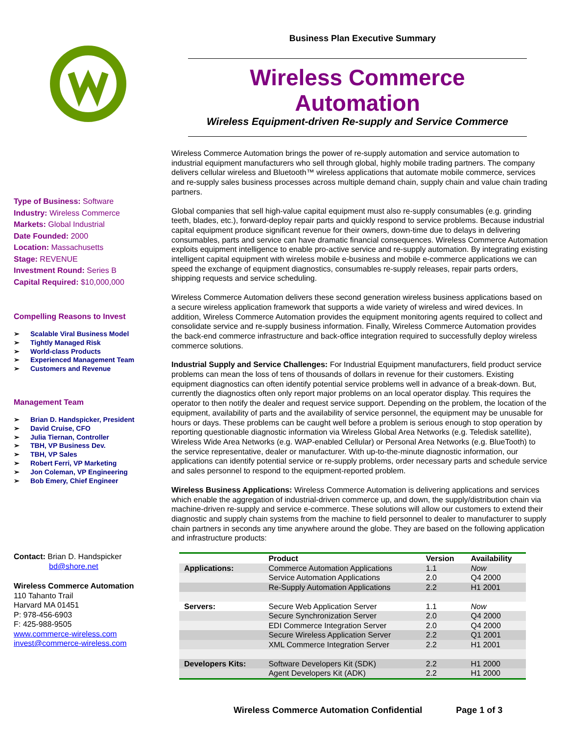Business Plan Executive Summary
Type of Business: Software
Industry: Wireless Commerce
Markets: Global Industrial
Date Founded: 2000
Location: Massachusetts
Stage: REVENUE
Investment Round: Series B
Capital Required: $10,000,000
Compelling Reasons to Invest
➢ Scalable Viral Business Model
➢ Tightly Managed Risk
➢ World-class Products
➢ Experienced Management Team
➢ Customers and Revenue
Management Team
➢ Brian D. Handspicker, President
➢ David Cruise, CFO
➢ Julia Tiernan, Controller
➢ TBH, VP Business Dev.
➢ TBH, VP Sales
➢ Robert Ferri, VP Marketing
➢ Jon Coleman, VP Engineering
➢ Bob Emery, Chief Engineer
Contact: Brian D. Handspicker
bd@shore.net
Wireless Commerce Automation
110 Tahanto Trail
Harvard MA 01451
P: 978-456-6903
F: 425-988-9505
www.commerce-wireless.com
invest@commerce-wireless.com
Wireless Commerce Automation
Wireless Equipment-driven Re-supply and Service Commerce
Wireless Commerce Automation brings the power of re-supply automation and service automation to industrial equipment manufacturers who sell through global, highly mobile trading partners. The company delivers cellular wireless and Bluetooth™ wireless applications that automate mobile commerce, services and re-supply sales business processes across multiple demand chain, supply chain and value chain trading partners.
Global companies that sell high-value capital equipment must also re-supply consumables (e.g. grinding teeth, blades, etc.), forward-deploy repair parts and quickly respond to service problems. Because industrial capital equipment produce significant revenue for their owners, down-time due to delays in delivering consumables, parts and service can have dramatic financial consequences. Wireless Commerce Automation exploits equipment intelligence to enable pro-active service and re-supply automation. By integrating existing intelligent capital equipment with wireless mobile e-business and mobile e-commerce applications we can speed the exchange of equipment diagnostics, consumables re-supply releases, repair parts orders, shipping requests and service scheduling.
Wireless Commerce Automation delivers these second generation wireless business applications based on a secure wireless application framework that supports a wide variety of wireless and wired devices. In addition, Wireless Commerce Automation provides the equipment monitoring agents required to collect and consolidate service and re-supply business information. Finally, Wireless Commerce Automation provides the back-end commerce infrastructure and back-office integration required to successfully deploy wireless commerce solutions.
Industrial Supply and Service Challenges: For Industrial Equipment manufacturers, field product service problems can mean the loss of tens of thousands of dollars in revenue for their customers. Existing equipment diagnostics can often identify potential service problems well in advance of a break-down. But, currently the diagnostics often only report major problems on an local operator display. This requires the operator to then notify the dealer and request service support. Depending on the problem, the location of the equipment, availability of parts and the availability of service personnel, the equipment may be unusable for hours or days. These problems can be caught well before a problem is serious enough to stop operation by reporting questionable diagnostic information via Wireless Global Area Networks (e.g. Teledisk satellite), Wireless Wide Area Networks (e.g. WAP-enabled Cellular) or Personal Area Networks (e.g. BlueTooth) to the service representative, dealer or manufacturer. With up-to-the-minute diagnostic information, our applications can identify potential service or re-supply problems, order necessary parts and schedule service and sales personnel to respond to the equipment-reported problem.
Wireless Business Applications: Wireless Commerce Automation is delivering applications and services which enable the aggregation of industrial-driven commerce up, and down, the supply/distribution chain via machine-driven re-supply and service e-commerce. These solutions will allow our customers to extend their diagnostic and supply chain systems from the machine to field personnel to dealer to manufacturer to supply chain partners in seconds any time anywhere around the globe. They are based on the following application and infrastructure products:
| | Product | Version | Availability |
| --- | --- | --- | --- |
| Applications: | Commerce Automation Applications | 1.1 | Now |
| | Service Automation Applications | 2.0 | Q4 2000 |
| | Re-Supply Automation Applications | 2.2 | H1 2001 |
| Servers: | Secure Web Application Server | 1.1 | Now |
| | Secure Synchronization Server | 2.0 | Q4 2000 |
| | EDI Commerce Integration Server | 2.0 | Q4 2000 |
| | Secure Wireless Application Server | 2.2 | Q1 2001 |
| | XML Commerce Integration Server | 2.2 | H1 2001 |
| Developers Kits: | Software Developers Kit (SDK) | 2.2 | H1 2000 |
| | Agent Developers Kit (ADK) | 2.2 | H1 2000 |
Wireless Commerce Automation Confidential Page 1 of 3